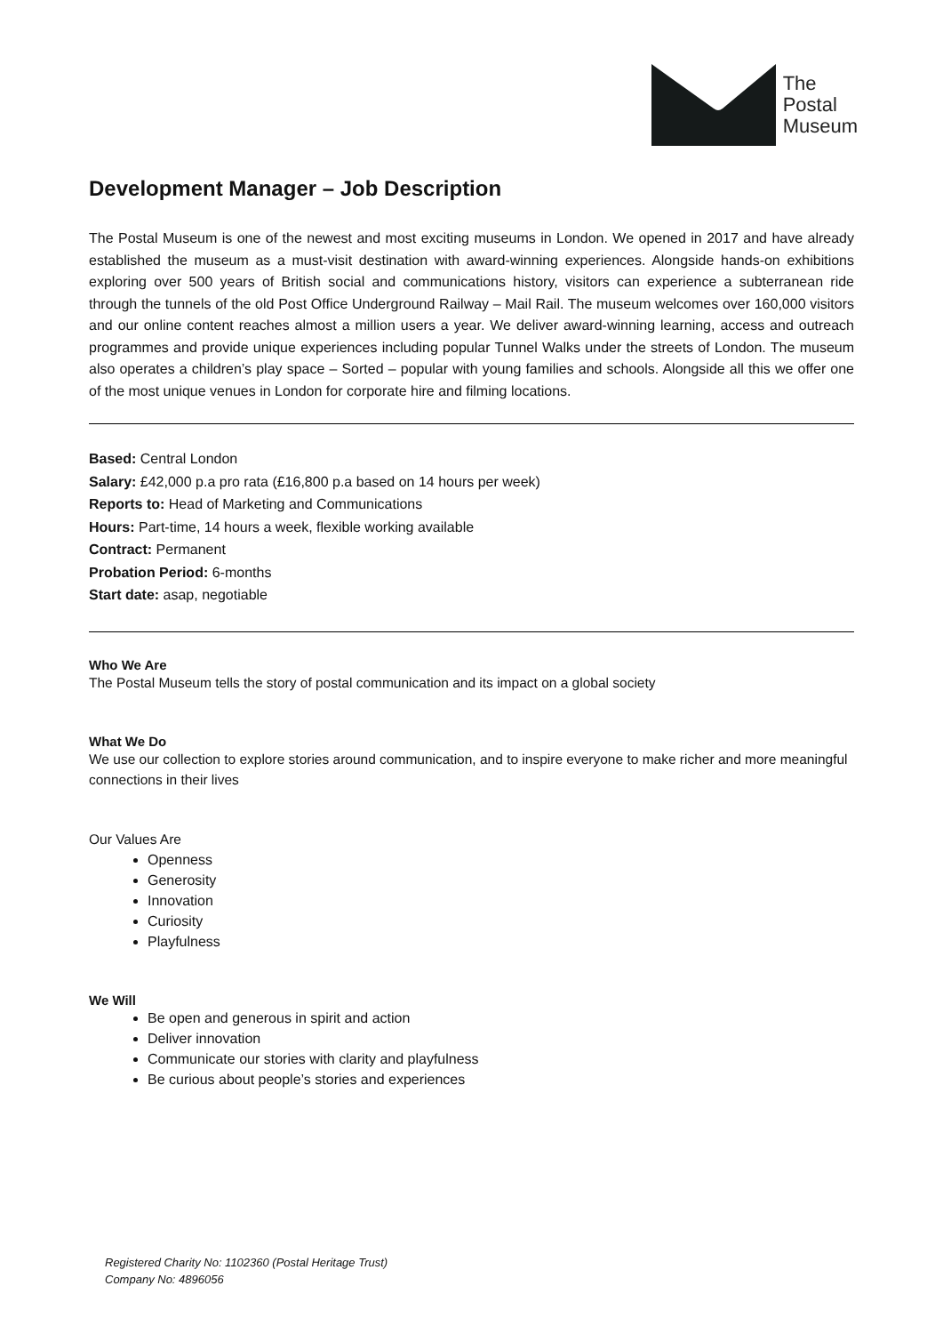The
Postal
Museum
Development Manager – Job Description
The Postal Museum is one of the newest and most exciting museums in London. We opened in 2017 and have already established the museum as a must-visit destination with award-winning experiences. Alongside hands-on exhibitions exploring over 500 years of British social and communications history, visitors can experience a subterranean ride through the tunnels of the old Post Office Underground Railway – Mail Rail. The museum welcomes over 160,000 visitors and our online content reaches almost a million users a year. We deliver award-winning learning, access and outreach programmes and provide unique experiences including popular Tunnel Walks under the streets of London. The museum also operates a children’s play space – Sorted – popular with young families and schools. Alongside all this we offer one of the most unique venues in London for corporate hire and filming locations.
Based: Central London
Salary: £42,000 p.a pro rata (£16,800 p.a based on 14 hours per week)
Reports to: Head of Marketing and Communications
Hours: Part-time, 14 hours a week, flexible working available
Contract: Permanent
Probation Period: 6-months
Start date: asap, negotiable
Who We Are
The Postal Museum tells the story of postal communication and its impact on a global society
What We Do
We use our collection to explore stories around communication, and to inspire everyone to make richer and more meaningful connections in their lives
Our Values Are
Openness
Generosity
Innovation
Curiosity
Playfulness
We Will
Be open and generous in spirit and action
Deliver innovation
Communicate our stories with clarity and playfulness
Be curious about people’s stories and experiences
Registered Charity No: 1102360 (Postal Heritage Trust)
Company No: 4896056